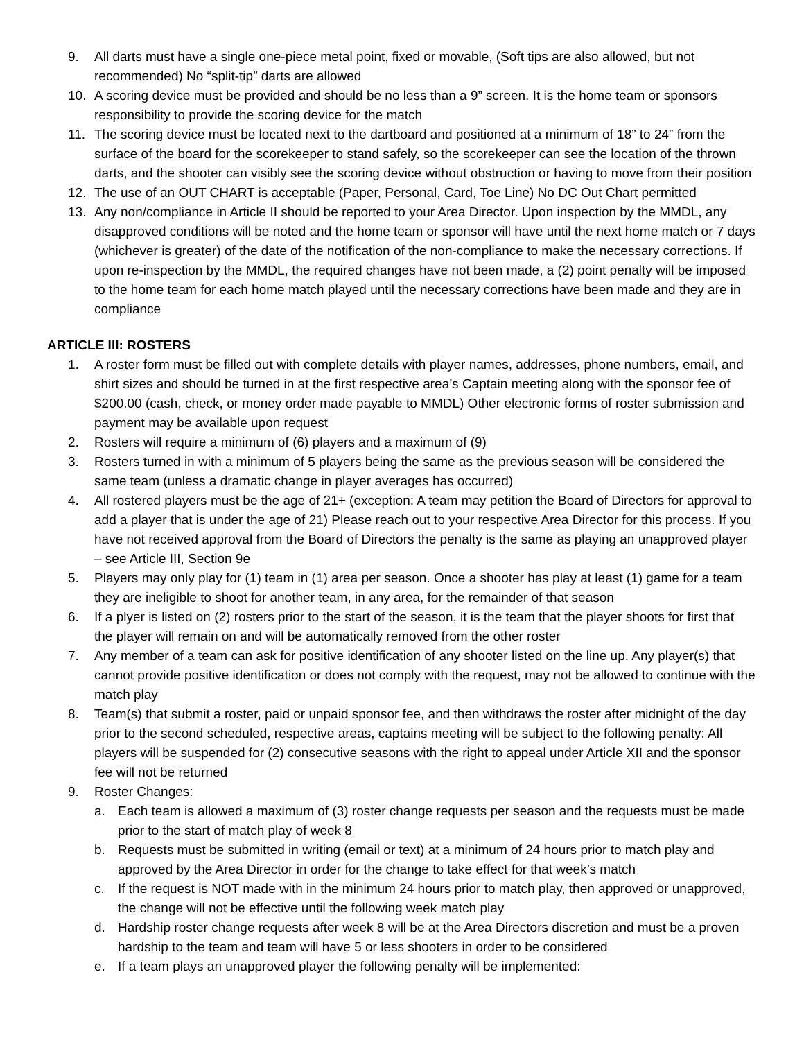9. All darts must have a single one-piece metal point, fixed or movable, (Soft tips are also allowed, but not recommended) No “split-tip” darts are allowed
10. A scoring device must be provided and should be no less than a 9” screen. It is the home team or sponsors responsibility to provide the scoring device for the match
11. The scoring device must be located next to the dartboard and positioned at a minimum of 18” to 24” from the surface of the board for the scorekeeper to stand safely, so the scorekeeper can see the location of the thrown darts, and the shooter can visibly see the scoring device without obstruction or having to move from their position
12. The use of an OUT CHART is acceptable (Paper, Personal, Card, Toe Line) No DC Out Chart permitted
13. Any non/compliance in Article II should be reported to your Area Director. Upon inspection by the MMDL, any disapproved conditions will be noted and the home team or sponsor will have until the next home match or 7 days (whichever is greater) of the date of the notification of the non-compliance to make the necessary corrections. If upon re-inspection by the MMDL, the required changes have not been made, a (2) point penalty will be imposed to the home team for each home match played until the necessary corrections have been made and they are in compliance
ARTICLE III: ROSTERS
1. A roster form must be filled out with complete details with player names, addresses, phone numbers, email, and shirt sizes and should be turned in at the first respective area’s Captain meeting along with the sponsor fee of $200.00 (cash, check, or money order made payable to MMDL) Other electronic forms of roster submission and payment may be available upon request
2. Rosters will require a minimum of (6) players and a maximum of (9)
3. Rosters turned in with a minimum of 5 players being the same as the previous season will be considered the same team (unless a dramatic change in player averages has occurred)
4. All rostered players must be the age of 21+ (exception: A team may petition the Board of Directors for approval to add a player that is under the age of 21) Please reach out to your respective Area Director for this process. If you have not received approval from the Board of Directors the penalty is the same as playing an unapproved player – see Article III, Section 9e
5. Players may only play for (1) team in (1) area per season. Once a shooter has play at least (1) game for a team they are ineligible to shoot for another team, in any area, for the remainder of that season
6. If a plyer is listed on (2) rosters prior to the start of the season, it is the team that the player shoots for first that the player will remain on and will be automatically removed from the other roster
7. Any member of a team can ask for positive identification of any shooter listed on the line up. Any player(s) that cannot provide positive identification or does not comply with the request, may not be allowed to continue with the match play
8. Team(s) that submit a roster, paid or unpaid sponsor fee, and then withdraws the roster after midnight of the day prior to the second scheduled, respective areas, captains meeting will be subject to the following penalty: All players will be suspended for (2) consecutive seasons with the right to appeal under Article XII and the sponsor fee will not be returned
9. Roster Changes:
a. Each team is allowed a maximum of (3) roster change requests per season and the requests must be made prior to the start of match play of week 8
b. Requests must be submitted in writing (email or text) at a minimum of 24 hours prior to match play and approved by the Area Director in order for the change to take effect for that week’s match
c. If the request is NOT made with in the minimum 24 hours prior to match play, then approved or unapproved, the change will not be effective until the following week match play
d. Hardship roster change requests after week 8 will be at the Area Directors discretion and must be a proven hardship to the team and team will have 5 or less shooters in order to be considered
e. If a team plays an unapproved player the following penalty will be implemented: